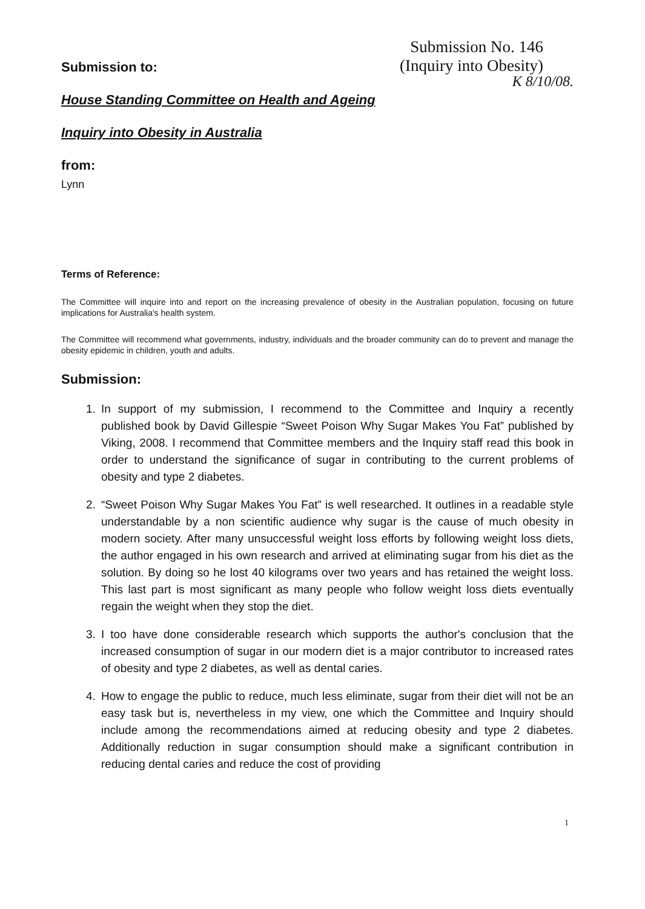Submission No. 146
(Inquiry into Obesity)
K 8/10/08.
Submission to:
House Standing Committee on Health and Ageing
Inquiry into Obesity in Australia
from:
Lynn
Terms of Reference:
The Committee will inquire into and report on the increasing prevalence of obesity in the Australian population, focusing on future implications for Australia's health system.
The Committee will recommend what governments, industry, individuals and the broader community can do to prevent and manage the obesity epidemic in children, youth and adults.
Submission:
1. In support of my submission, I recommend to the Committee and Inquiry a recently published book by David Gillespie “Sweet Poison Why Sugar Makes You Fat” published by Viking, 2008. I recommend that Committee members and the Inquiry staff read this book in order to understand the significance of sugar in contributing to the current problems of obesity and type 2 diabetes.
2. “Sweet Poison Why Sugar Makes You Fat” is well researched. It outlines in a readable style understandable by a non scientific audience why sugar is the cause of much obesity in modern society. After many unsuccessful weight loss efforts by following weight loss diets, the author engaged in his own research and arrived at eliminating sugar from his diet as the solution. By doing so he lost 40 kilograms over two years and has retained the weight loss. This last part is most significant as many people who follow weight loss diets eventually regain the weight when they stop the diet.
3. I too have done considerable research which supports the author's conclusion that the increased consumption of sugar in our modern diet is a major contributor to increased rates of obesity and type 2 diabetes, as well as dental caries.
4. How to engage the public to reduce, much less eliminate, sugar from their diet will not be an easy task but is, nevertheless in my view, one which the Committee and Inquiry should include among the recommendations aimed at reducing obesity and type 2 diabetes. Additionally reduction in sugar consumption should make a significant contribution in reducing dental caries and reduce the cost of providing
1